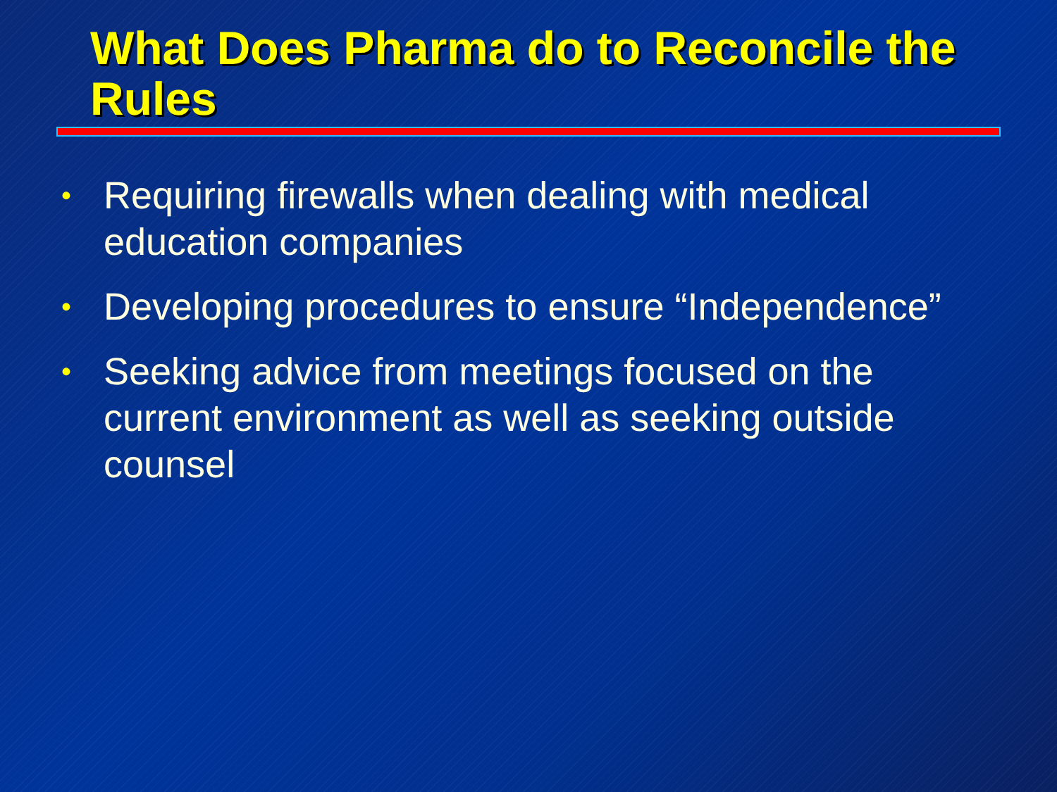What Does Pharma do to Reconcile the Rules
• Requiring firewalls when dealing with medical education companies
• Developing procedures to ensure “Independence”
• Seeking advice from meetings focused on the current environment as well as seeking outside counsel